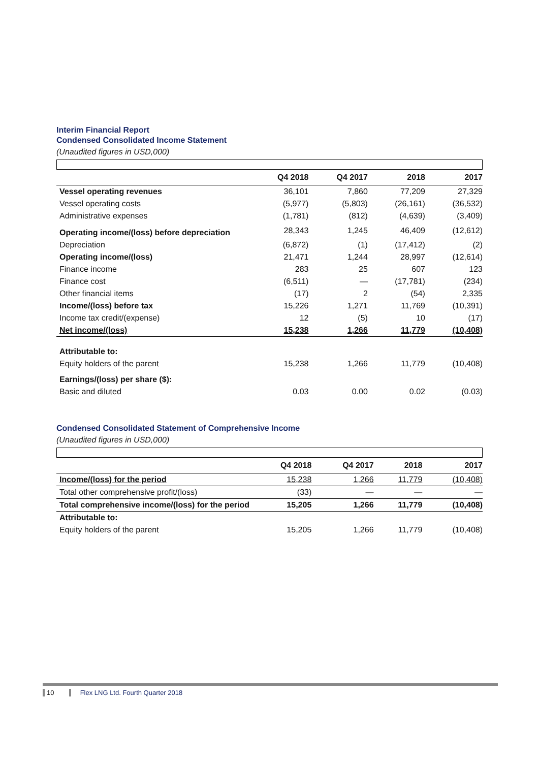Interim Financial Report
Condensed Consolidated Income Statement
(Unaudited figures in USD,000)
| | Q4 2018 | Q4 2017 | 2018 | 2017 |
| --- | --- | --- | --- | --- |
| Vessel operating revenues | 36,101 | 7,860 | 77,209 | 27,329 |
| Vessel operating costs | (5,977) | (5,803) | (26,161) | (36,532) |
| Administrative expenses | (1,781) | (812) | (4,639) | (3,409) |
| Operating income/(loss) before depreciation | 28,343 | 1,245 | 46,409 | (12,612) |
| Depreciation | (6,872) | (1) | (17,412) | (2) |
| Operating income/(loss) | 21,471 | 1,244 | 28,997 | (12,614) |
| Finance income | 283 | 25 | 607 | 123 |
| Finance cost | (6,511) | — | (17,781) | (234) |
| Other financial items | (17) | 2 | (54) | 2,335 |
| Income/(loss) before tax | 15,226 | 1,271 | 11,769 | (10,391) |
| Income tax credit/(expense) | 12 | (5) | 10 | (17) |
| Net income/(loss) | 15,238 | 1,266 | 11,779 | (10,408) |
| Attributable to: | | | | |
| Equity holders of the parent | 15,238 | 1,266 | 11,779 | (10,408) |
| Earnings/(loss) per share ($): | | | | |
| Basic and diluted | 0.03 | 0.00 | 0.02 | (0.03) |
Condensed Consolidated Statement of Comprehensive Income
(Unaudited figures in USD,000)
| | Q4 2018 | Q4 2017 | 2018 | 2017 |
| --- | --- | --- | --- | --- |
| Income/(loss) for the period | 15,238 | 1,266 | 11,779 | (10,408) |
| Total other comprehensive profit/(loss) | (33) | — | — | — |
| Total comprehensive income/(loss) for the period | 15,205 | 1,266 | 11,779 | (10,408) |
| Attributable to: | | | | |
| Equity holders of the parent | 15,205 | 1,266 | 11,779 | (10,408) |
10 Flex LNG Ltd. Fourth Quarter 2018